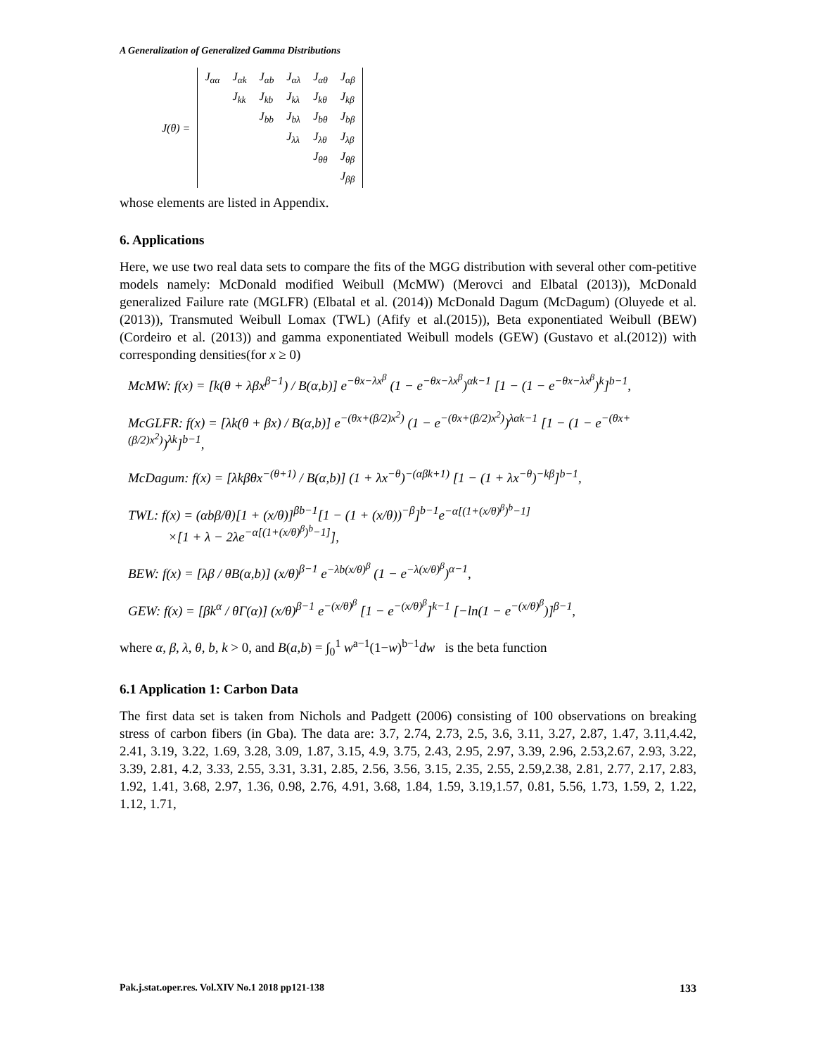A Generalization of Generalized Gamma Distributions
J(θ) =
| J<sub>αα</sub> | J<sub>αk</sub> | J<sub>αb</sub> | J<sub>αλ</sub> | J<sub>αθ</sub> | J<sub>αβ</sub> |
| | J<sub>kk</sub> | J<sub>kb</sub> | J<sub>kλ</sub> | J<sub>kθ</sub> | J<sub>kβ</sub> |
| | | J<sub>bb</sub> | J<sub>bλ</sub> | J<sub>bθ</sub> | J<sub>bβ</sub> |
| | | | J<sub>λλ</sub> | J<sub>λθ</sub> | J<sub>λβ</sub> |
| | | | | J<sub>θθ</sub> | J<sub>θβ</sub> |
| | | | | | J<sub>ββ</sub> |
whose elements are listed in Appendix.
6. Applications
Here, we use two real data sets to compare the fits of the MGG distribution with several other com-petitive models namely: McDonald modified Weibull (McMW) (Merovci and Elbatal (2013)), McDonald generalized Failure rate (MGLFR) (Elbatal et al. (2014)) McDonald Dagum (McDagum) (Oluyede et al. (2013)), Transmuted Weibull Lomax (TWL) (Afify et al.(2015)), Beta exponentiated Weibull (BEW) (Cordeiro et al. (2013)) and gamma exponentiated Weibull models (GEW) (Gustavo et al.(2012)) with corresponding densities(for x ≥ 0)
McMW: f(x) = [k(θ + λβx<sup>β−1</sup>) / B(α,b)] e<sup>−θx−λx<sup>β</sup></sup> (1 − e<sup>−θx−λx<sup>β</sup></sup>)<sup>αk−1</sup> [1 − (1 − e<sup>−θx−λx<sup>β</sup></sup>)<sup>k</sup>]<sup>b−1</sup>,
McGLFR: f(x) = [λk(θ + βx) / B(α,b)] e<sup>−(θx+(β/2)x<sup>2</sup>)</sup> (1 − e<sup>−(θx+(β/2)x<sup>2</sup>)</sup>)<sup>λαk−1</sup> [1 − (1 − e<sup>−(θx+(β/2)x<sup>2</sup>)</sup>)<sup>λk</sup>]<sup>b−1</sup>,
McDagum: f(x) = [λkβθx<sup>−(θ+1)</sup> / B(α,b)] (1 + λx<sup>−θ</sup>)<sup>−(αβk+1)</sup> [1 − (1 + λx<sup>−θ</sup>)<sup>−kβ</sup>]<sup>b−1</sup>,
TWL: f(x) = (αbβ/θ)[1 + (x/θ)]<sup>βb−1</sup>[1 − (1 + (x/θ))<sup>−β</sup>]<sup>b−1</sup>e<sup>−α[(1+(x/θ)<sup>β</sup>)<sup>b</sup>−1]</sup>
×[1 + λ − 2λe<sup>−α[(1+(x/θ)<sup>β</sup>)<sup>b</sup>−1]</sup>],
BEW: f(x) = [λβ / θB(α,b)] (x/θ)<sup>β−1</sup> e<sup>−λb(x/θ)<sup>β</sup></sup> (1 − e<sup>−λ(x/θ)<sup>β</sup></sup>)<sup>α−1</sup>,
GEW: f(x) = [βk<sup>α</sup> / θΓ(α)] (x/θ)<sup>β−1</sup> e<sup>−(x/θ)<sup>β</sup></sup> [1 − e<sup>−(x/θ)<sup>β</sup></sup>]<sup>k−1</sup> [−ln(1 − e<sup>−(x/θ)<sup>β</sup></sup>)]<sup>β−1</sup>,
where α, β, λ, θ, b, k > 0, and B(a,b) = ∫<sub>0</sub><sup>1</sup> w<sup>a−1</sup>(1−w)<sup>b−1</sup>dw is the beta function
6.1 Application 1: Carbon Data
The first data set is taken from Nichols and Padgett (2006) consisting of 100 observations on breaking stress of carbon fibers (in Gba). The data are: 3.7, 2.74, 2.73, 2.5, 3.6, 3.11, 3.27, 2.87, 1.47, 3.11,4.42, 2.41, 3.19, 3.22, 1.69, 3.28, 3.09, 1.87, 3.15, 4.9, 3.75, 2.43, 2.95, 2.97, 3.39, 2.96, 2.53,2.67, 2.93, 3.22, 3.39, 2.81, 4.2, 3.33, 2.55, 3.31, 3.31, 2.85, 2.56, 3.56, 3.15, 2.35, 2.55, 2.59,2.38, 2.81, 2.77, 2.17, 2.83, 1.92, 1.41, 3.68, 2.97, 1.36, 0.98, 2.76, 4.91, 3.68, 1.84, 1.59, 3.19,1.57, 0.81, 5.56, 1.73, 1.59, 2, 1.22, 1.12, 1.71,
Pak.j.stat.oper.res. Vol.XIV No.1 2018 pp121-138 133